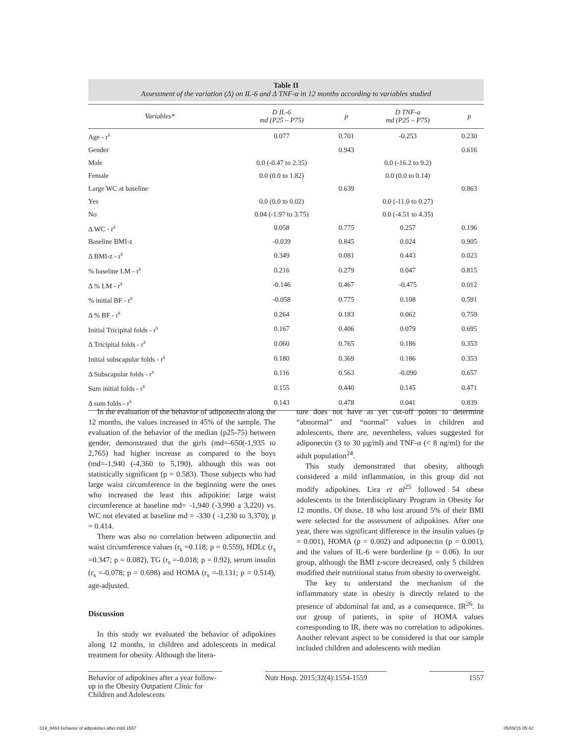Table II
Assessment of the variation (Δ) on IL-6 and Δ TNF-α in 12 months according to variables studied
| Variables* | D IL-6 md (P25 – P75) | p | D TNF-a md (P25 – P75) | p |
| --- | --- | --- | --- | --- |
| Age - r<sup>s</sup> | 0.077 | 0.701 | -0.253 | 0.230 |
| Gender | | 0.943 | | 0.616 |
| Male | 0.0 (-0.47 to 2.35) | | 0.0 (-16.2 to 9.2) | |
| Female | 0.0 (0.0 to 1.82) | | 0.0 (0.0 to 0.14) | |
| Large WC at baseline | | 0.639 | | 0.863 |
| Yes | 0.0 (0.0 to 0.02) | | 0.0 (-11.0 to 0.27) | |
| No | 0.04 (-1.97 to 3.75) | | 0.0 (-4.51 to 4.35) | |
| Δ WC - r<sup>s</sup> | 0.058 | 0.775 | 0.257 | 0.196 |
| Baseline BMI-z | -0.039 | 0.845 | 0.024 | 0.905 |
| Δ BMI-z - r<sup>s</sup> | 0.349 | 0.081 | 0.443 | 0.023 |
| % baseline LM - r<sup>s</sup> | 0.216 | 0.279 | 0.047 | 0.815 |
| Δ % LM - r<sup>s</sup> | -0.146 | 0.467 | -0.475 | 0.012 |
| % initial BF - r<sup>s</sup> | -0.058 | 0.775 | 0.108 | 0.591 |
| Δ % BF - r<sup>s</sup> | 0.264 | 0.183 | 0.062 | 0.759 |
| Initial Tricipital folds - r<sup>s</sup> | 0.167 | 0.406 | 0.079 | 0.695 |
| Δ Tricipital folds - r<sup>s</sup> | 0.060 | 0.765 | 0.186 | 0.353 |
| Initial subscapular folds - r<sup>s</sup> | 0.180 | 0.369 | 0.186 | 0.353 |
| Δ Subscapular folds - r<sup>s</sup> | 0.116 | 0.563 | -0.090 | 0.657 |
| Sum initial folds - r<sup>s</sup> | 0.155 | 0.440 | 0.145 | 0.471 |
| Δ sum folds - r<sup>s</sup> | 0.143 | 0.478 | 0.041 | 0.839 |
In the evaluation of the behavior of adiponectin along the 12 months, the values increased in 45% of the sample. The evaluation of the behavior of the median (p25-75) between gender, demonstrated that the girls (md=-650(-1,935 to 2,765) had higher increase as compared to the boys (md=-1,940 (-4,360 to 5,190), although this was not statistically significant (p = 0.583). Those subjects who had large waist circumference in the beginning were the ones who increased the least this adipokine: large waist circumference at baseline md= -1,940 (-3,990 a 3,220) vs. WC not elevated at baseline md = -330 ( -1,230 to 3,370); p = 0.414.
There was also no correlation between adiponectin and waist circumference values (r<sub>s</sub> =0.118; p = 0.559), HDLc (r<sub>s</sub> =0.347; p = 0.082), TG (r<sub>s</sub> =-0.018; p = 0.92), serum insulin (r<sub>s</sub> =-0.078; p = 0.698) and HOMA (r<sub>s</sub> =-0.131; p = 0.514), age-adjusted.
Discussion
In this study we evaluated the behavior of adipokines along 12 months, in children and adolescents in medical treatment for obesity. Although the litera-
ture does not have as yet cut-off points to determine “abnormal” and “normal” values in children and adolescents, there are, nevertheless, values suggested for adiponectin (3 to 30 μg/ml) and TNF-α (< 8 ng/ml) for the adult population<sup>24</sup>.
This study demonstrated that obesity, although considered a mild inflammation, in this group did not modify adipokines. Lira et al<sup>25</sup> followed 54 obese adolescents in the Interdisciplinary Program in Obesity for 12 months. Of those, 18 who lost around 5% of their BMI were selected for the assessment of adipokines. After one year, there was significant difference in the insulin values (p = 0.001), HOMA (p = 0.002) and adiponectin (p = 0.001), and the values of IL-6 were borderline (p = 0.06). In our group, although the BMI z-score decreased, only 5 children modified their nutritional status from obesity to overweight.
The key to understand the mechanism of the inflammatory state in obesity is directly related to the presence of abdominal fat and, as a consequence, IR<sup>26</sup>. In our group of patients, in spite of HOMA values corresponding to IR, there was no correlation to adipokines. Another relevant aspect to be considered is that our sample included children and adolescents with median
Behavior of adipokines after a year follow-up in the Obesity Outpatient Clinic for Children and Adolescents
Nutr Hosp. 2015;32(4):1554-1559
1557
019_9464 behavior of adipokines after.indd 1557 05/09/15 05:42